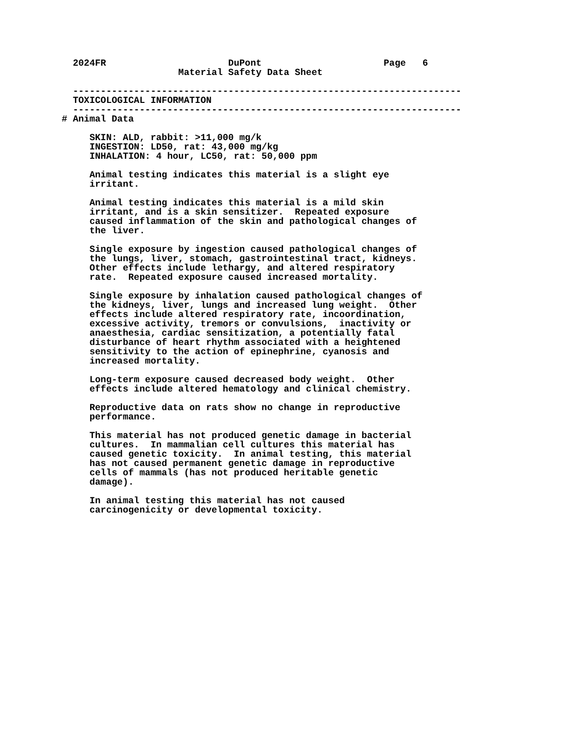2024FR                      DuPont                      Page   6
                     Material Safety Data Sheet

  ----------------------------------------------------------------------
  TOXICOLOGICAL INFORMATION
  ----------------------------------------------------------------------
# Animal Data

     SKIN: ALD, rabbit: >11,000 mg/k
     INGESTION: LD50, rat: 43,000 mg/kg
     INHALATION: 4 hour, LC50, rat: 50,000 ppm

     Animal testing indicates this material is a slight eye
     irritant.

     Animal testing indicates this material is a mild skin
     irritant, and is a skin sensitizer.  Repeated exposure
     caused inflammation of the skin and pathological changes of
     the liver.

     Single exposure by ingestion caused pathological changes of
     the lungs, liver, stomach, gastrointestinal tract, kidneys.
     Other effects include lethargy, and altered respiratory
     rate.  Repeated exposure caused increased mortality.

     Single exposure by inhalation caused pathological changes of
     the kidneys, liver, lungs and increased lung weight.  Other
     effects include altered respiratory rate, incoordination,
     excessive activity, tremors or convulsions,  inactivity or
     anaesthesia, cardiac sensitization, a potentially fatal
     disturbance of heart rhythm associated with a heightened
     sensitivity to the action of epinephrine, cyanosis and
     increased mortality.

     Long-term exposure caused decreased body weight.  Other
     effects include altered hematology and clinical chemistry.

     Reproductive data on rats show no change in reproductive
     performance.

     This material has not produced genetic damage in bacterial
     cultures.  In mammalian cell cultures this material has
     caused genetic toxicity.  In animal testing, this material
     has not caused permanent genetic damage in reproductive
     cells of mammals (has not produced heritable genetic
     damage).

     In animal testing this material has not caused
     carcinogenicity or developmental toxicity.